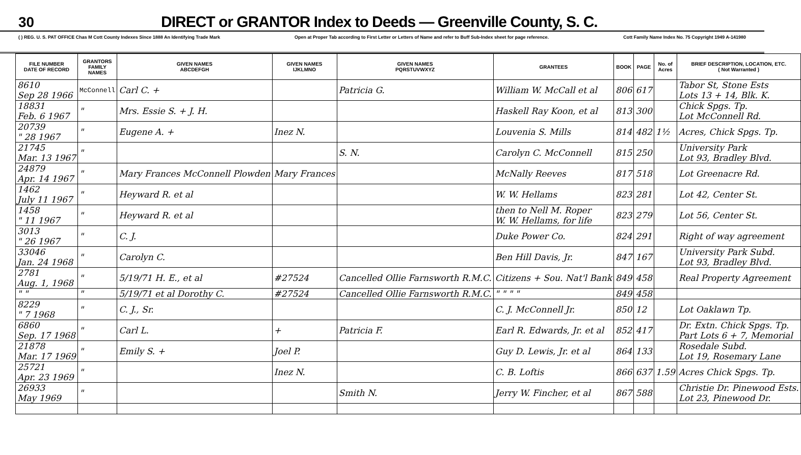30
DIRECT or GRANTOR Index to Deeds — Greenville County, S. C.
( ) REG. U. S. PAT OFFICE Chas M Cott County Indexes Since 1888 An Identifying Trade Mark Open at Proper Tab according to First Letter or Letters of Name and refer to Buff Sub-Index sheet for page reference. Cott Family Name Index No. 75 Copyright 1949 A-141980
| FILE NUMBER DATE OF RECORD | GRANTORS FAMILY NAMES | GIVEN NAMES ABCDEFGH | GIVEN NAMES IJKLMNO | GIVEN NAMES PQRSTUVWXYZ | GRANTEES | BOOK | PAGE | No. of Acres | BRIEF DESCRIPTION, LOCATION, ETC. ( Not Warranted ) |
| --- | --- | --- | --- | --- | --- | --- | --- | --- | --- |
| 8610 Sep 28 1966 | McConnell | Carl C. + | | Patricia G. | William W. McCall et al | 806 | 617 | | Tabor St, Stone Ests Lots 13 + 14, Blk. K. |
| 18831 Feb. 6 1967 | " | Mrs. Essie S. + J. H. | | | Haskell Ray Koon, et al | 813 | 300 | | Chick Spgs. Tp. Lot McConnell Rd. |
| 20739 " 28 1967 | " | Eugene A. + | Inez N. | | Louvenia S. Mills | 814 | 482 | 1½ | Acres, Chick Spgs. Tp. |
| 21745 Mar. 13 1967 | " | | | S. N. | Carolyn C. McConnell | 815 | 250 | | University Park Lot 93, Bradley Blvd. |
| 24879 Apr. 14 1967 | " | Mary Frances McConnell Plowden | Mary Frances | | McNally Reeves | 817 | 518 | | Lot Greenacre Rd. |
| 1462 July 11 1967 | " | Heyward R. et al | | | W. W. Hellams | 823 | 281 | | Lot 42, Center St. |
| 1458 " 11 1967 | " | Heyward R. et al | | | then to Nell M. Roper W. W. Hellams, for life | 823 | 279 | | Lot 56, Center St. |
| 3013 " 26 1967 | " | C. J. | | | Duke Power Co. | 824 | 291 | | Right of way agreement |
| 33046 Jan. 24 1968 | " | Carolyn C. | | | Ben Hill Davis, Jr. | 847 | 167 | | University Park Subd. Lot 93, Bradley Blvd. |
| 2781 Aug. 1, 1968 | " | 5/19/71 H. E., et al | #27524 | Cancelled Ollie Farnsworth R.M.C. | Citizens + Sou. Nat'l Bank | 849 | 458 | | Real Property Agreement |
| " " | " | 5/19/71 et al Dorothy C. | #27524 | Cancelled Ollie Farnsworth R.M.C. | " " " " | 849 | 458 | | |
| 8229 " 7 1968 | " | C. J., Sr. | | | C. J. McConnell Jr. | 850 | 12 | | Lot Oaklawn Tp. |
| 6860 Sep. 17 1968 | " | Carl L. | + | Patricia F. | Earl R. Edwards, Jr. et al | 852 | 417 | | Dr. Extn. Chick Spgs. Tp. Part Lots 6 + 7, Memorial |
| 21878 Mar. 17 1969 | " | Emily S. + | Joel P. | | Guy D. Lewis, Jr. et al | 864 | 133 | | Rosedale Subd. Lot 19, Rosemary Lane |
| 25721 Apr. 23 1969 | " | | Inez N. | | C. B. Loftis | 866 | 637 | 1.59 | Acres Chick Spgs. Tp. |
| 26933 May 1969 | " | | | Smith N. | Jerry W. Fincher, et al | 867 | 588 | | Christie Dr. Pinewood Ests. Lot 23, Pinewood Dr. |